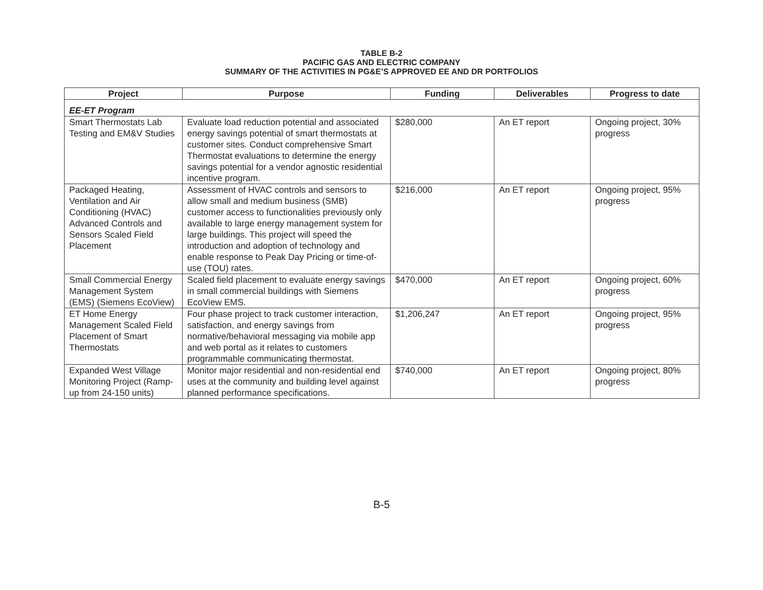TABLE B-2
PACIFIC GAS AND ELECTRIC COMPANY
SUMMARY OF THE ACTIVITIES IN PG&E’S APPROVED EE AND DR PORTFOLIOS
| Project | Purpose | Funding | Deliverables | Progress to date |
| --- | --- | --- | --- | --- |
| EE-ET Program | | | | |
| Smart Thermostats Lab Testing and EM&V Studies | Evaluate load reduction potential and associated energy savings potential of smart thermostats at customer sites. Conduct comprehensive Smart Thermostat evaluations to determine the energy savings potential for a vendor agnostic residential incentive program. | $280,000 | An ET report | Ongoing project, 30% progress |
| Packaged Heating, Ventilation and Air Conditioning (HVAC) Advanced Controls and Sensors Scaled Field Placement | Assessment of HVAC controls and sensors to allow small and medium business (SMB) customer access to functionalities previously only available to large energy management system for large buildings. This project will speed the introduction and adoption of technology and enable response to Peak Day Pricing or time-of-use (TOU) rates. | $216,000 | An ET report | Ongoing project, 95% progress |
| Small Commercial Energy Management System (EMS) (Siemens EcoView) | Scaled field placement to evaluate energy savings in small commercial buildings with Siemens EcoView EMS. | $470,000 | An ET report | Ongoing project, 60% progress |
| ET Home Energy Management Scaled Field Placement of Smart Thermostats | Four phase project to track customer interaction, satisfaction, and energy savings from normative/behavioral messaging via mobile app and web portal as it relates to customers programmable communicating thermostat. | $1,206,247 | An ET report | Ongoing project, 95% progress |
| Expanded West Village Monitoring Project (Ramp-up from 24-150 units) | Monitor major residential and non-residential end uses at the community and building level against planned performance specifications. | $740,000 | An ET report | Ongoing project, 80% progress |
B-5